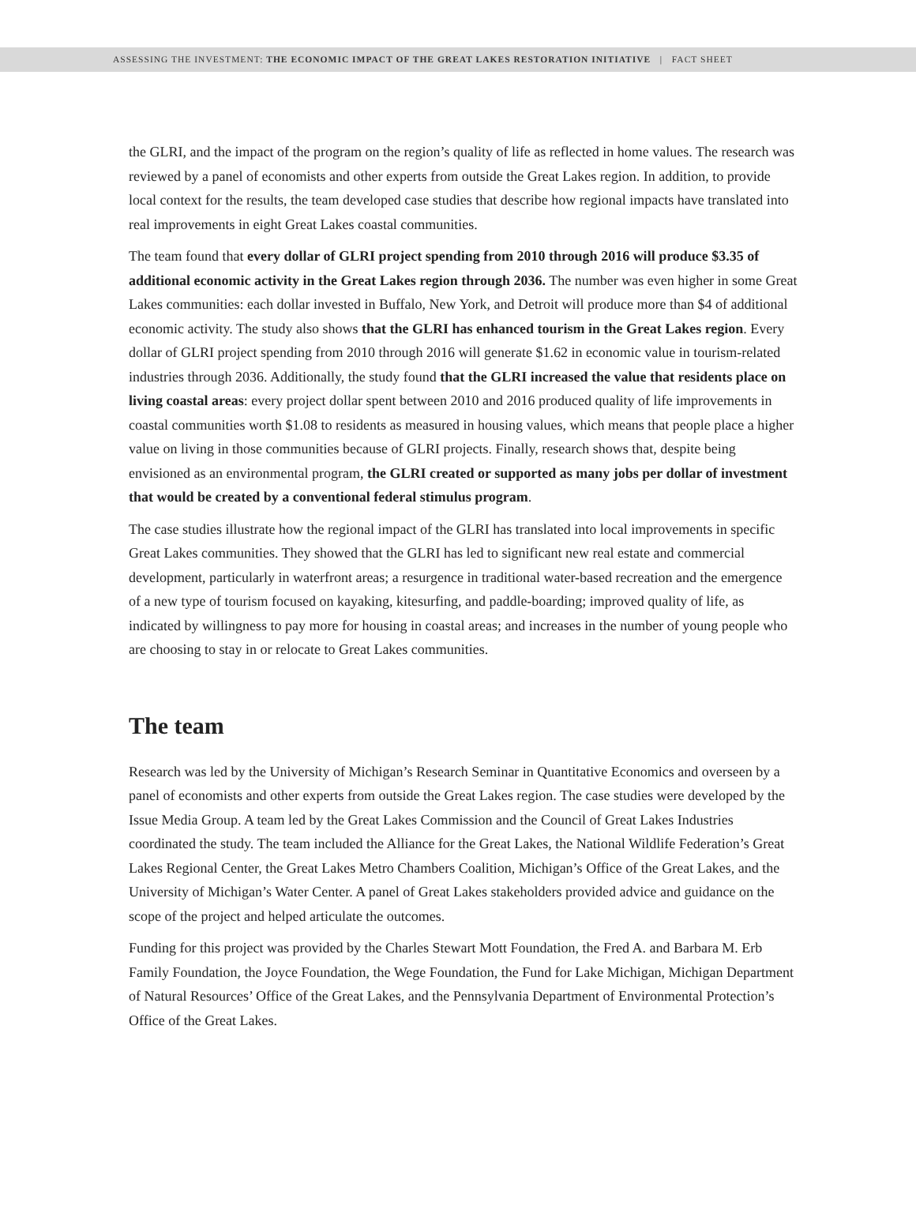ASSESSING THE INVESTMENT: THE ECONOMIC IMPACT OF THE GREAT LAKES RESTORATION INITIATIVE | FACT SHEET
the GLRI, and the impact of the program on the region’s quality of life as reflected in home values. The research was reviewed by a panel of economists and other experts from outside the Great Lakes region. In addition, to provide local context for the results, the team developed case studies that describe how regional impacts have translated into real improvements in eight Great Lakes coastal communities.
The team found that every dollar of GLRI project spending from 2010 through 2016 will produce $3.35 of additional economic activity in the Great Lakes region through 2036. The number was even higher in some Great Lakes communities: each dollar invested in Buffalo, New York, and Detroit will produce more than $4 of additional economic activity. The study also shows that the GLRI has enhanced tourism in the Great Lakes region. Every dollar of GLRI project spending from 2010 through 2016 will generate $1.62 in economic value in tourism-related industries through 2036. Additionally, the study found that the GLRI increased the value that residents place on living coastal areas: every project dollar spent between 2010 and 2016 produced quality of life improvements in coastal communities worth $1.08 to residents as measured in housing values, which means that people place a higher value on living in those communities because of GLRI projects. Finally, research shows that, despite being envisioned as an environmental program, the GLRI created or supported as many jobs per dollar of investment that would be created by a conventional federal stimulus program.
The case studies illustrate how the regional impact of the GLRI has translated into local improvements in specific Great Lakes communities. They showed that the GLRI has led to significant new real estate and commercial development, particularly in waterfront areas; a resurgence in traditional water-based recreation and the emergence of a new type of tourism focused on kayaking, kitesurfing, and paddle-boarding; improved quality of life, as indicated by willingness to pay more for housing in coastal areas; and increases in the number of young people who are choosing to stay in or relocate to Great Lakes communities.
The team
Research was led by the University of Michigan’s Research Seminar in Quantitative Economics and overseen by a panel of economists and other experts from outside the Great Lakes region. The case studies were developed by the Issue Media Group. A team led by the Great Lakes Commission and the Council of Great Lakes Industries coordinated the study. The team included the Alliance for the Great Lakes, the National Wildlife Federation’s Great Lakes Regional Center, the Great Lakes Metro Chambers Coalition, Michigan’s Office of the Great Lakes, and the University of Michigan’s Water Center. A panel of Great Lakes stakeholders provided advice and guidance on the scope of the project and helped articulate the outcomes.
Funding for this project was provided by the Charles Stewart Mott Foundation, the Fred A. and Barbara M. Erb Family Foundation, the Joyce Foundation, the Wege Foundation, the Fund for Lake Michigan, Michigan Department of Natural Resources’ Office of the Great Lakes, and the Pennsylvania Department of Environmental Protection’s Office of the Great Lakes.